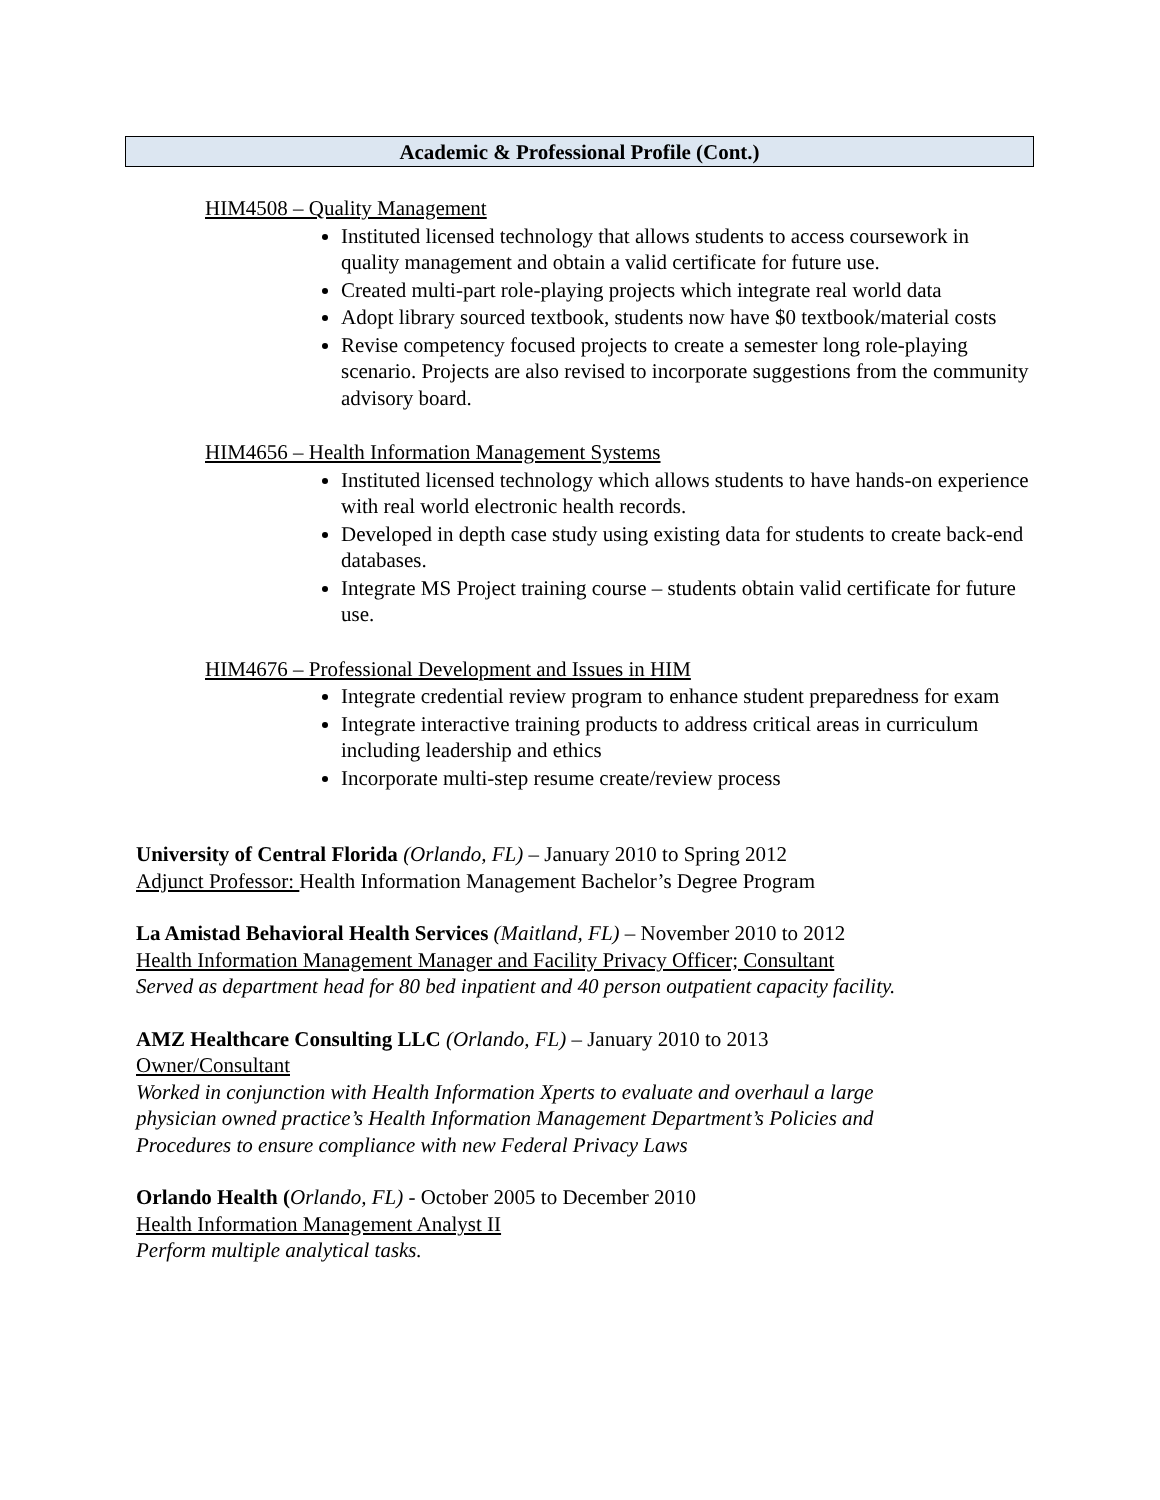Academic & Professional Profile (Cont.)
HIM4508 – Quality Management
Instituted licensed technology that allows students to access coursework in quality management and obtain a valid certificate for future use.
Created multi-part role-playing projects which integrate real world data
Adopt library sourced textbook, students now have $0 textbook/material costs
Revise competency focused projects to create a semester long role-playing scenario. Projects are also revised to incorporate suggestions from the community advisory board.
HIM4656 – Health Information Management Systems
Instituted licensed technology which allows students to have hands-on experience with real world electronic health records.
Developed in depth case study using existing data for students to create back-end databases.
Integrate MS Project training course – students obtain valid certificate for future use.
HIM4676 – Professional Development and Issues in HIM
Integrate credential review program to enhance student preparedness for exam
Integrate interactive training products to address critical areas in curriculum including leadership and ethics
Incorporate multi-step resume create/review process
University of Central Florida (Orlando, FL) – January 2010 to Spring 2012
Adjunct Professor: Health Information Management Bachelor’s Degree Program
La Amistad Behavioral Health Services (Maitland, FL) – November 2010 to 2012
Health Information Management Manager and Facility Privacy Officer; Consultant
Served as department head for 80 bed inpatient and 40 person outpatient capacity facility.
AMZ Healthcare Consulting LLC (Orlando, FL) – January 2010 to 2013
Owner/Consultant
Worked in conjunction with Health Information Xperts to evaluate and overhaul a large
physician owned practice’s Health Information Management Department’s Policies and
Procedures to ensure compliance with new Federal Privacy Laws
Orlando Health (Orlando, FL) - October 2005 to December 2010
Health Information Management Analyst II
Perform multiple analytical tasks.